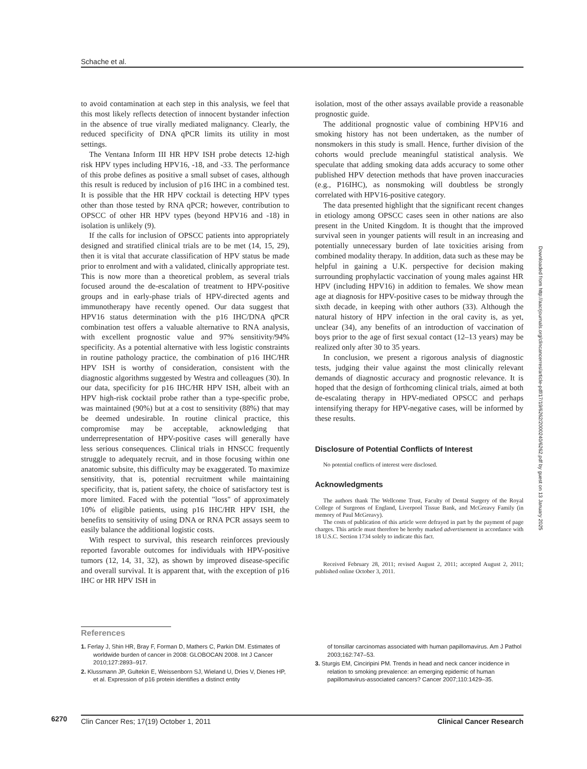Schache et al.
to avoid contamination at each step in this analysis, we feel that this most likely reflects detection of innocent bystander infection in the absence of true virally mediated malignancy. Clearly, the reduced specificity of DNA qPCR limits its utility in most settings.
The Ventana Inform III HR HPV ISH probe detects 12-high risk HPV types including HPV16, -18, and -33. The performance of this probe defines as positive a small subset of cases, although this result is reduced by inclusion of p16 IHC in a combined test. It is possible that the HR HPV cocktail is detecting HPV types other than those tested by RNA qPCR; however, contribution to OPSCC of other HR HPV types (beyond HPV16 and -18) in isolation is unlikely (9).
If the calls for inclusion of OPSCC patients into appropriately designed and stratified clinical trials are to be met (14, 15, 29), then it is vital that accurate classification of HPV status be made prior to enrolment and with a validated, clinically appropriate test. This is now more than a theoretical problem, as several trials focused around the de-escalation of treatment to HPV-positive groups and in early-phase trials of HPV-directed agents and immunotherapy have recently opened. Our data suggest that HPV16 status determination with the p16 IHC/DNA qPCR combination test offers a valuable alternative to RNA analysis, with excellent prognostic value and 97% sensitivity/94% specificity. As a potential alternative with less logistic constraints in routine pathology practice, the combination of p16 IHC/HR HPV ISH is worthy of consideration, consistent with the diagnostic algorithms suggested by Westra and colleagues (30). In our data, specificity for p16 IHC/HR HPV ISH, albeit with an HPV high-risk cocktail probe rather than a type-specific probe, was maintained (90%) but at a cost to sensitivity (88%) that may be deemed undesirable. In routine clinical practice, this compromise may be acceptable, acknowledging that underrepresentation of HPV-positive cases will generally have less serious consequences. Clinical trials in HNSCC frequently struggle to adequately recruit, and in those focusing within one anatomic subsite, this difficulty may be exaggerated. To maximize sensitivity, that is, potential recruitment while maintaining specificity, that is, patient safety, the choice of satisfactory test is more limited. Faced with the potential "loss" of approximately 10% of eligible patients, using p16 IHC/HR HPV ISH, the benefits to sensitivity of using DNA or RNA PCR assays seem to easily balance the additional logistic costs.
With respect to survival, this research reinforces previously reported favorable outcomes for individuals with HPV-positive tumors (12, 14, 31, 32), as shown by improved disease-specific and overall survival. It is apparent that, with the exception of p16 IHC or HR HPV ISH in
isolation, most of the other assays available provide a reasonable prognostic guide.
The additional prognostic value of combining HPV16 and smoking history has not been undertaken, as the number of nonsmokers in this study is small. Hence, further division of the cohorts would preclude meaningful statistical analysis. We speculate that adding smoking data adds accuracy to some other published HPV detection methods that have proven inaccuracies (e.g., P16IHC), as nonsmoking will doubtless be strongly correlated with HPV16-positive category.
The data presented highlight that the significant recent changes in etiology among OPSCC cases seen in other nations are also present in the United Kingdom. It is thought that the improved survival seen in younger patients will result in an increasing and potentially unnecessary burden of late toxicities arising from combined modality therapy. In addition, data such as these may be helpful in gaining a U.K. perspective for decision making surrounding prophylactic vaccination of young males against HR HPV (including HPV16) in addition to females. We show mean age at diagnosis for HPV-positive cases to be midway through the sixth decade, in keeping with other authors (33). Although the natural history of HPV infection in the oral cavity is, as yet, unclear (34), any benefits of an introduction of vaccination of boys prior to the age of first sexual contact (12–13 years) may be realized only after 30 to 35 years.
In conclusion, we present a rigorous analysis of diagnostic tests, judging their value against the most clinically relevant demands of diagnostic accuracy and prognostic relevance. It is hoped that the design of forthcoming clinical trials, aimed at both de-escalating therapy in HPV-mediated OPSCC and perhaps intensifying therapy for HPV-negative cases, will be informed by these results.
Disclosure of Potential Conflicts of Interest
No potential conflicts of interest were disclosed.
Acknowledgments
The authors thank The Wellcome Trust, Faculty of Dental Surgery of the Royal College of Surgeons of England, Liverpool Tissue Bank, and McGreavy Family (in memory of Paul McGreavy).
The costs of publication of this article were defrayed in part by the payment of page charges. This article must therefore be hereby marked advertisement in accordance with 18 U.S.C. Section 1734 solely to indicate this fact.
Received February 28, 2011; revised August 2, 2011; accepted August 2, 2011; published online October 3, 2011.
References
1. Ferlay J, Shin HR, Bray F, Forman D, Mathers C, Parkin DM. Estimates of worldwide burden of cancer in 2008: GLOBOCAN 2008. Int J Cancer 2010;127:2893–917.
2. Klussmann JP, Gultekin E, Weissenborn SJ, Wieland U, Dries V, Dienes HP, et al. Expression of p16 protein identifies a distinct entity
of tonsillar carcinomas associated with human papillomavirus. Am J Pathol 2003;162:747–53.
3. Sturgis EM, Cinciripini PM. Trends in head and neck cancer incidence in relation to smoking prevalence: an emerging epidemic of human papillomavirus-associated cancers? Cancer 2007;110:1429–35.
6270
Clin Cancer Res; 17(19) October 1, 2011 Clinical Cancer Research
Downloaded from http://aacrjournals.org/clincancerres/article-pdf/17/19/6262/2000240/6262.pdf by guest on 13 January 2025